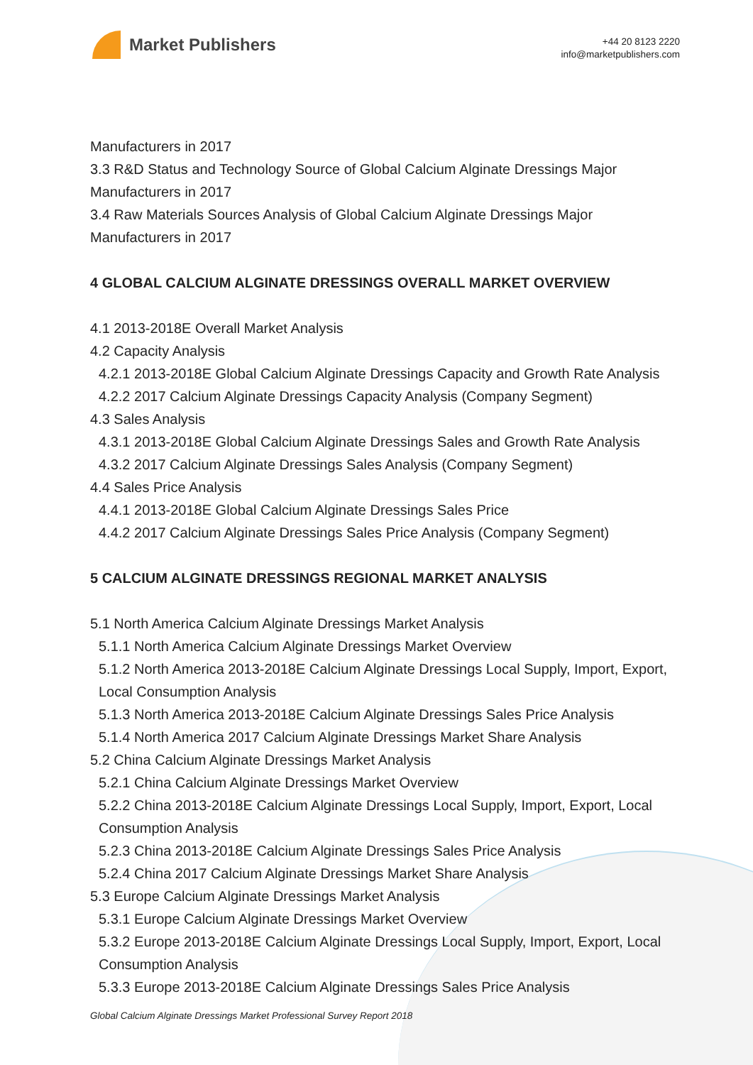Market Publishers
+44 20 8123 2220
info@marketpublishers.com
Manufacturers in 2017
3.3 R&D Status and Technology Source of Global Calcium Alginate Dressings Major Manufacturers in 2017
3.4 Raw Materials Sources Analysis of Global Calcium Alginate Dressings Major Manufacturers in 2017
4 GLOBAL CALCIUM ALGINATE DRESSINGS OVERALL MARKET OVERVIEW
4.1 2013-2018E Overall Market Analysis
4.2 Capacity Analysis
4.2.1 2013-2018E Global Calcium Alginate Dressings Capacity and Growth Rate Analysis
4.2.2 2017 Calcium Alginate Dressings Capacity Analysis (Company Segment)
4.3 Sales Analysis
4.3.1 2013-2018E Global Calcium Alginate Dressings Sales and Growth Rate Analysis
4.3.2 2017 Calcium Alginate Dressings Sales Analysis (Company Segment)
4.4 Sales Price Analysis
4.4.1 2013-2018E Global Calcium Alginate Dressings Sales Price
4.4.2 2017 Calcium Alginate Dressings Sales Price Analysis (Company Segment)
5 CALCIUM ALGINATE DRESSINGS REGIONAL MARKET ANALYSIS
5.1 North America Calcium Alginate Dressings Market Analysis
5.1.1 North America Calcium Alginate Dressings Market Overview
5.1.2 North America 2013-2018E Calcium Alginate Dressings Local Supply, Import, Export, Local Consumption Analysis
5.1.3 North America 2013-2018E Calcium Alginate Dressings Sales Price Analysis
5.1.4 North America 2017 Calcium Alginate Dressings Market Share Analysis
5.2 China Calcium Alginate Dressings Market Analysis
5.2.1 China Calcium Alginate Dressings Market Overview
5.2.2 China 2013-2018E Calcium Alginate Dressings Local Supply, Import, Export, Local Consumption Analysis
5.2.3 China 2013-2018E Calcium Alginate Dressings Sales Price Analysis
5.2.4 China 2017 Calcium Alginate Dressings Market Share Analysis
5.3 Europe Calcium Alginate Dressings Market Analysis
5.3.1 Europe Calcium Alginate Dressings Market Overview
5.3.2 Europe 2013-2018E Calcium Alginate Dressings Local Supply, Import, Export, Local Consumption Analysis
5.3.3 Europe 2013-2018E Calcium Alginate Dressings Sales Price Analysis
Global Calcium Alginate Dressings Market Professional Survey Report 2018